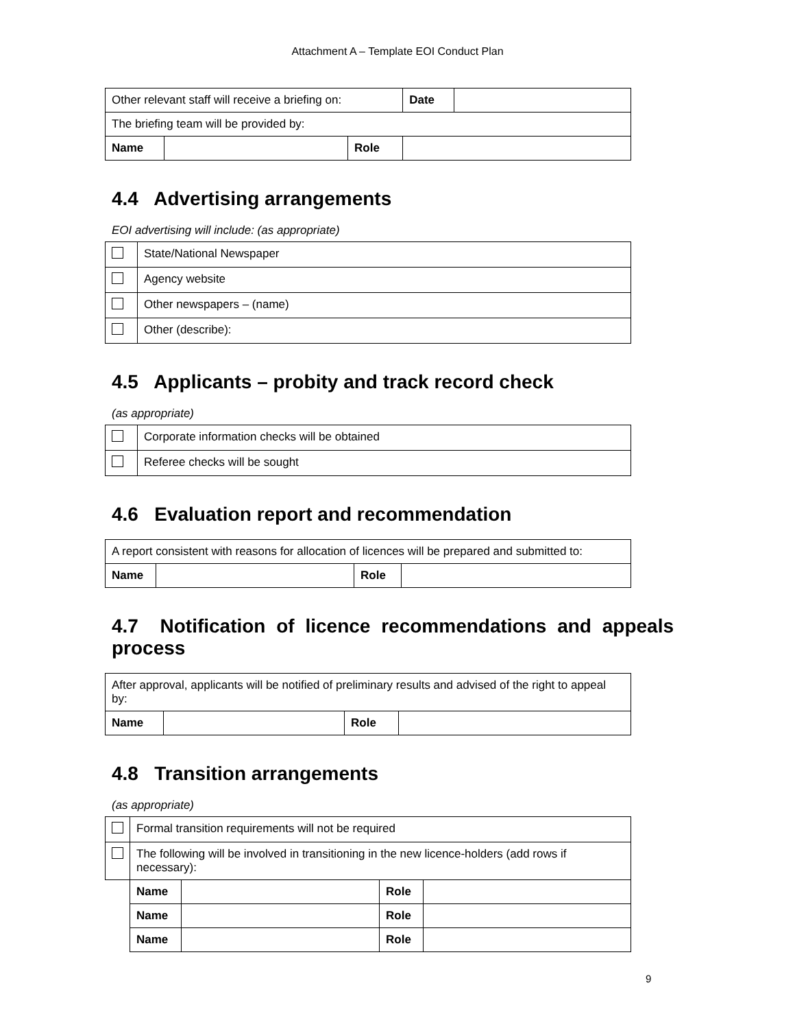Attachment A – Template EOI Conduct Plan
| Other relevant staff will receive a briefing on: | | | Date | |
| The briefing team will be provided by: | | | | |
| Name | | Role | | |
4.4 Advertising arrangements
EOI advertising will include: (as appropriate)
| | State/National Newspaper |
| | Agency website |
| | Other newspapers – (name) |
| | Other (describe): |
4.5 Applicants – probity and track record check
(as appropriate)
| | Corporate information checks will be obtained |
| | Referee checks will be sought |
4.6 Evaluation report and recommendation
| A report consistent with reasons for allocation of licences will be prepared and submitted to: | | | |
| Name | | Role | |
4.7 Notification of licence recommendations and appeals process
| After approval, applicants will be notified of preliminary results and advised of the right to appeal by: | | | |
| Name | | Role | |
4.8 Transition arrangements
(as appropriate)
| | Formal transition requirements will not be required | | | |
| | The following will be involved in transitioning in the new licence-holders (add rows if necessary): | | | |
| | Name | | Role | |
| | Name | | Role | |
| | Name | | Role | |
9